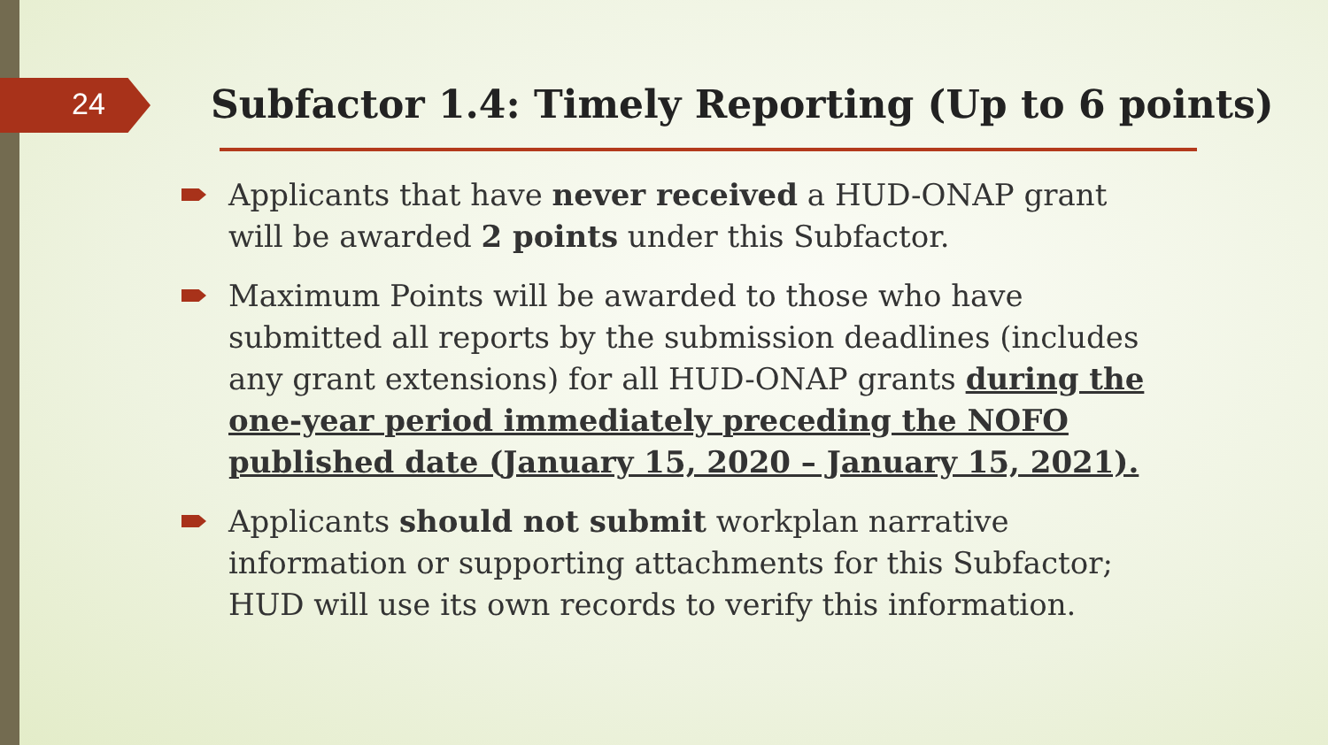24
Subfactor 1.4: Timely Reporting (Up to 6 points)
Applicants that have never received a HUD-ONAP grant will be awarded 2 points under this Subfactor.
Maximum Points will be awarded to those who have submitted all reports by the submission deadlines (includes any grant extensions) for all HUD-ONAP grants during the one-year period immediately preceding the NOFO published date (January 15, 2020 – January 15, 2021).
Applicants should not submit workplan narrative information or supporting attachments for this Subfactor; HUD will use its own records to verify this information.